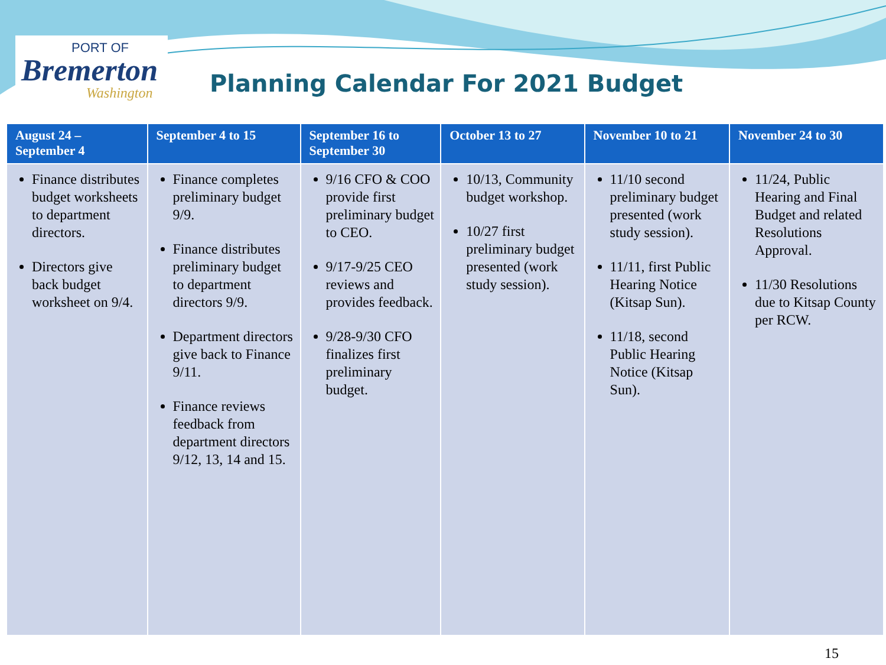PORT OF
Bremerton
Washington
Planning Calendar For 2021 Budget
| August 24 – September 4 | September 4 to 15 | September 16 to September 30 | October 13 to 27 | November 10 to 21 | November 24 to 30 |
| --- | --- | --- | --- | --- | --- |
| Finance distributes budget worksheets to department directors. Directors give back budget worksheet on 9/4. | Finance completes preliminary budget 9/9. Finance distributes preliminary budget to department directors 9/9. Department directors give back to Finance 9/11. Finance reviews feedback from department directors 9/12, 13, 14 and 15. | 9/16 CFO & COO provide first preliminary budget to CEO. 9/17-9/25 CEO reviews and provides feedback. 9/28-9/30 CFO finalizes first preliminary budget. | 10/13, Community budget workshop. 10/27 first preliminary budget presented (work study session). | 11/10 second preliminary budget presented (work study session). 11/11, first Public Hearing Notice (Kitsap Sun). 11/18, second Public Hearing Notice (Kitsap Sun). | 11/24, Public Hearing and Final Budget and related Resolutions Approval. 11/30 Resolutions due to Kitsap County per RCW. |
15